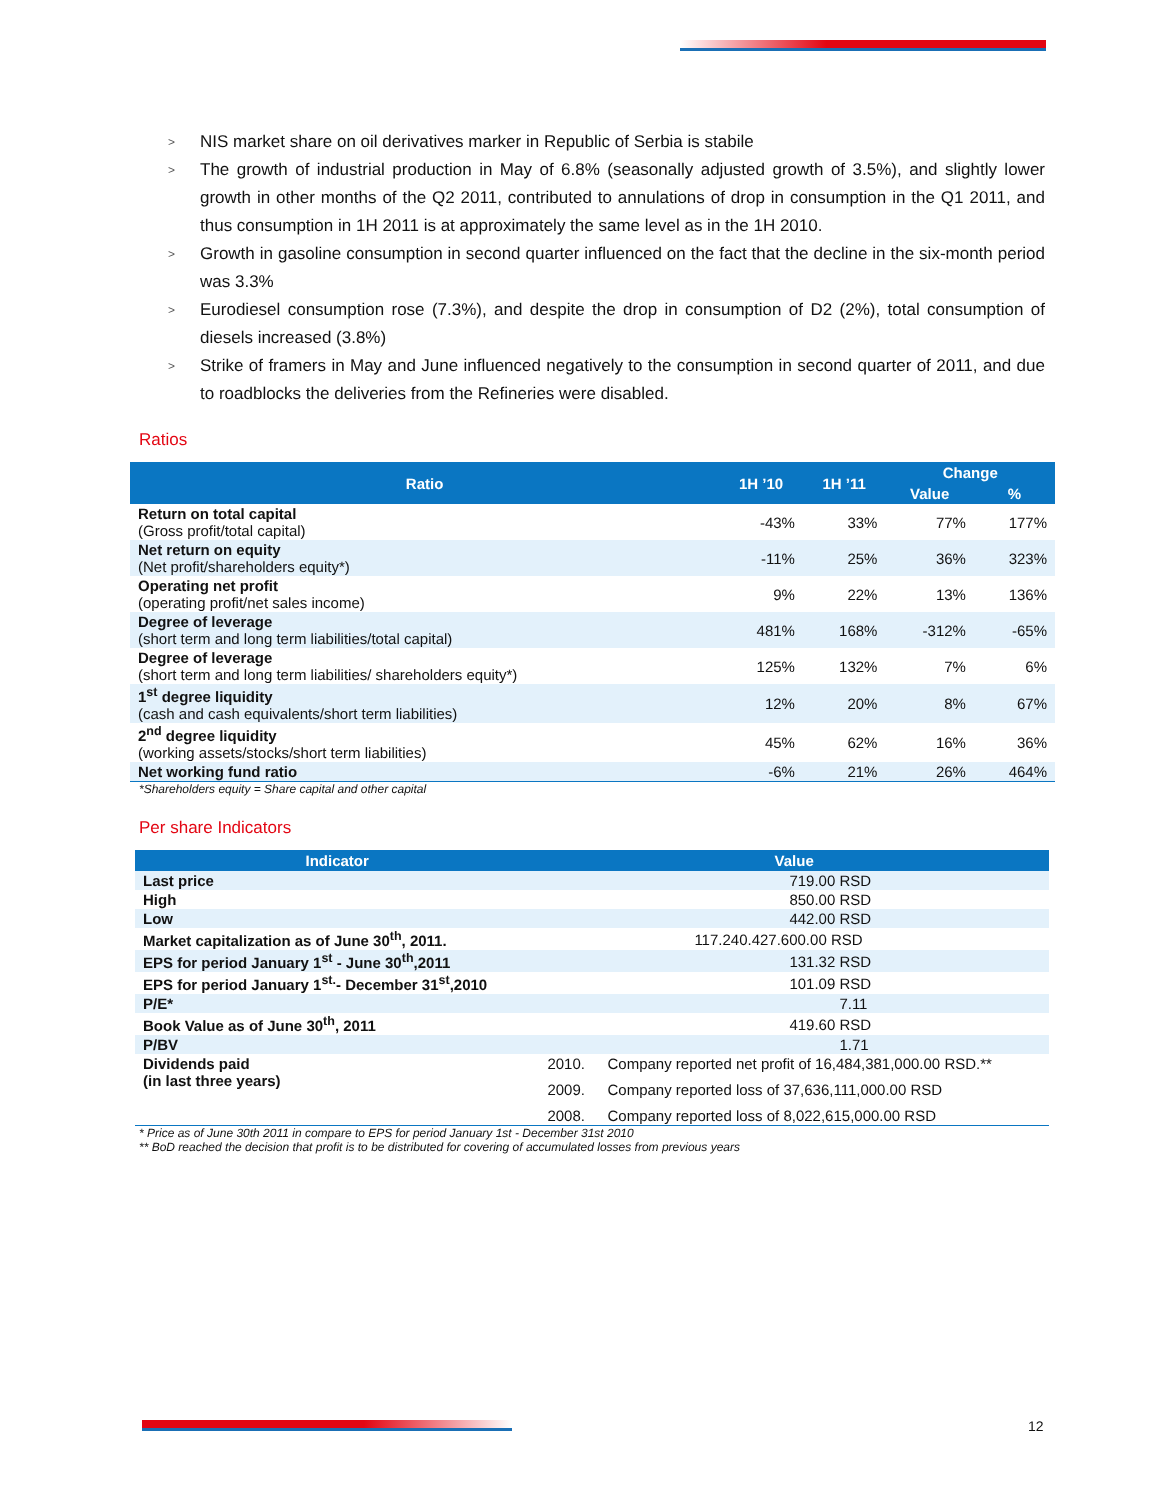> NIS market share on oil derivatives marker in Republic of Serbia is stabile
> The growth of industrial production in May of 6.8% (seasonally adjusted growth of 3.5%), and slightly lower growth in other months of the Q2 2011, contributed to annulations of drop in consumption in the Q1 2011, and thus consumption in 1H 2011 is at approximately the same level as in the 1H 2010.
> Growth in gasoline consumption in second quarter influenced on the fact that the decline in the six-month period was 3.3%
> Eurodiesel consumption rose (7.3%), and despite the drop in consumption of D2 (2%), total consumption of diesels increased (3.8%)
> Strike of framers in May and June influenced negatively to the consumption in second quarter of 2011, and due to roadblocks the deliveries from the Refineries were disabled.
Ratios
| Ratio | 1H ’10 | 1H ’11 | Change | |
| --- | --- | --- | --- | --- |
| | | | Value | % |
| Return on total capital (Gross profit/total capital) | -43% | 33% | 77% | 177% |
| Net return on equity (Net profit/shareholders equity*) | -11% | 25% | 36% | 323% |
| Operating net profit (operating profit/net sales income) | 9% | 22% | 13% | 136% |
| Degree of leverage (short term and long term liabilities/total capital) | 481% | 168% | -312% | -65% |
| Degree of leverage (short term and long term liabilities/ shareholders equity*) | 125% | 132% | 7% | 6% |
| 1<sup>st</sup> degree liquidity (cash and cash equivalents/short term liabilities) | 12% | 20% | 8% | 67% |
| 2<sup>nd</sup> degree liquidity (working assets/stocks/short term liabilities) | 45% | 62% | 16% | 36% |
| Net working fund ratio | -6% | 21% | 26% | 464% |
*Shareholders equity = Share capital and other capital
Per share Indicators
| Indicator | Value | |
| --- | --- | --- |
| Last price | 719.00 RSD | |
| High | 850.00 RSD | |
| Low | 442.00 RSD | |
| Market capitalization as of June 30<sup>th</sup>, 2011. | 117.240.427.600.00 RSD | |
| EPS for period January 1<sup>st</sup> - June 30<sup>th</sup>,2011 | 131.32 RSD | |
| EPS for period January 1<sup>st.</sup>- December 31<sup>st</sup>,2010 | 101.09 RSD | |
| P/E* | 7.11 | |
| Book Value as of June 30<sup>th</sup>, 2011 | 419.60 RSD | |
| P/BV | 1.71 | |
| Dividends paid (in last three years) | 2010. | Company reported net profit of 16,484,381,000.00 RSD.** |
| | 2009. | Company reported loss of 37,636,111,000.00 RSD |
| | 2008. | Company reported loss of 8,022,615,000.00 RSD |
* Price as of June 30th 2011 in compare to EPS for period January 1st - December 31st 2010
** BoD reached the decision that profit is to be distributed for covering of accumulated losses from previous years
12